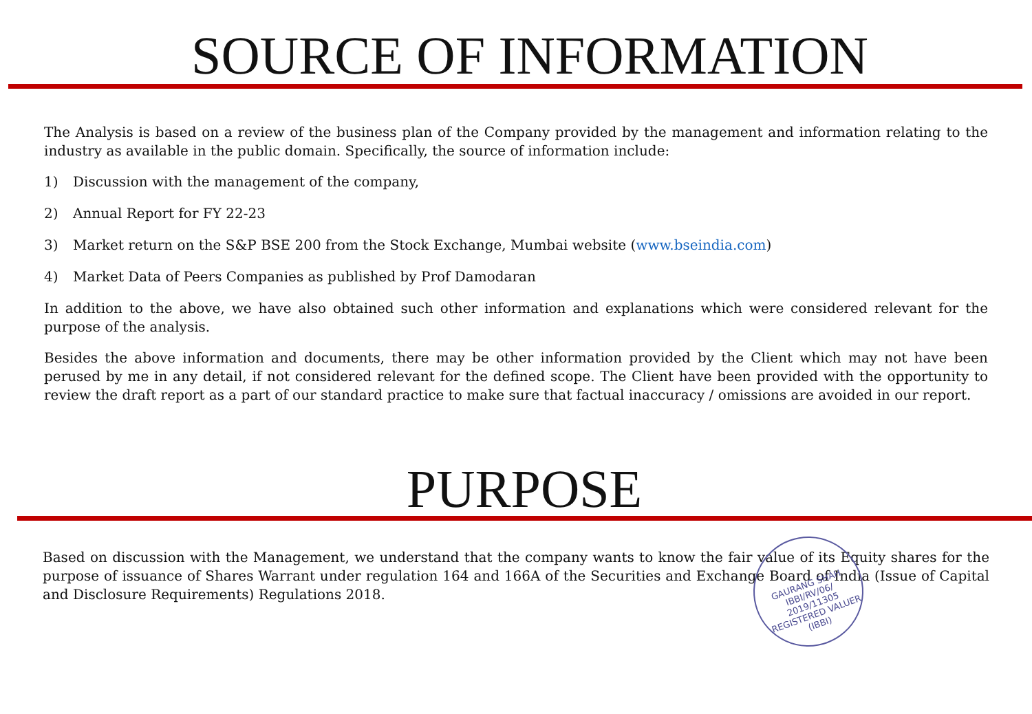SOURCE OF INFORMATION
The Analysis is based on a review of the business plan of the Company provided by the management and information relating to the industry as available in the public domain. Specifically, the source of information include:
1) Discussion with the management of the company,
2) Annual Report for FY 22-23
3) Market return on the S&P BSE 200 from the Stock Exchange, Mumbai website (www.bseindia.com)
4) Market Data of Peers Companies as published by Prof Damodaran
In addition to the above, we have also obtained such other information and explanations which were considered relevant for the purpose of the analysis.
Besides the above information and documents, there may be other information provided by the Client which may not have been perused by me in any detail, if not considered relevant for the defined scope. The Client have been provided with the opportunity to review the draft report as a part of our standard practice to make sure that factual inaccuracy / omissions are avoided in our report.
PURPOSE
Based on discussion with the Management, we understand that the company wants to know the fair value of its Equity shares for the purpose of issuance of Shares Warrant under regulation 164 and 166A of the Securities and Exchange Board of India (Issue of Capital and Disclosure Requirements) Regulations 2018.
GAURANG SHAH
IBBI/RV/06/
2019/11305
REGISTERED VALUER (IBBI)